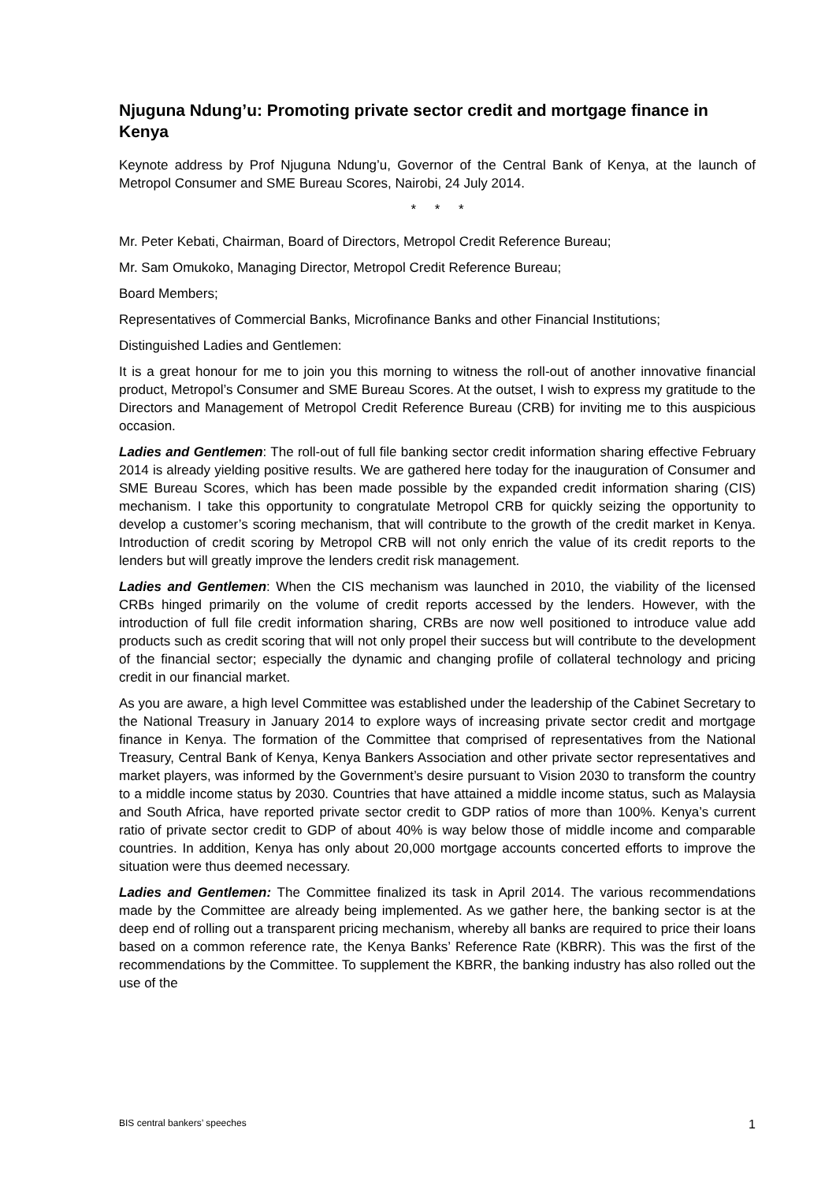Njuguna Ndung’u: Promoting private sector credit and mortgage finance in Kenya
Keynote address by Prof Njuguna Ndung’u, Governor of the Central Bank of Kenya, at the launch of Metropol Consumer and SME Bureau Scores, Nairobi, 24 July 2014.
* * *
Mr. Peter Kebati, Chairman, Board of Directors, Metropol Credit Reference Bureau;
Mr. Sam Omukoko, Managing Director, Metropol Credit Reference Bureau;
Board Members;
Representatives of Commercial Banks, Microfinance Banks and other Financial Institutions;
Distinguished Ladies and Gentlemen:
It is a great honour for me to join you this morning to witness the roll-out of another innovative financial product, Metropol’s Consumer and SME Bureau Scores. At the outset, I wish to express my gratitude to the Directors and Management of Metropol Credit Reference Bureau (CRB) for inviting me to this auspicious occasion.
Ladies and Gentlemen: The roll-out of full file banking sector credit information sharing effective February 2014 is already yielding positive results. We are gathered here today for the inauguration of Consumer and SME Bureau Scores, which has been made possible by the expanded credit information sharing (CIS) mechanism. I take this opportunity to congratulate Metropol CRB for quickly seizing the opportunity to develop a customer’s scoring mechanism, that will contribute to the growth of the credit market in Kenya. Introduction of credit scoring by Metropol CRB will not only enrich the value of its credit reports to the lenders but will greatly improve the lenders credit risk management.
Ladies and Gentlemen: When the CIS mechanism was launched in 2010, the viability of the licensed CRBs hinged primarily on the volume of credit reports accessed by the lenders. However, with the introduction of full file credit information sharing, CRBs are now well positioned to introduce value add products such as credit scoring that will not only propel their success but will contribute to the development of the financial sector; especially the dynamic and changing profile of collateral technology and pricing credit in our financial market.
As you are aware, a high level Committee was established under the leadership of the Cabinet Secretary to the National Treasury in January 2014 to explore ways of increasing private sector credit and mortgage finance in Kenya. The formation of the Committee that comprised of representatives from the National Treasury, Central Bank of Kenya, Kenya Bankers Association and other private sector representatives and market players, was informed by the Government’s desire pursuant to Vision 2030 to transform the country to a middle income status by 2030. Countries that have attained a middle income status, such as Malaysia and South Africa, have reported private sector credit to GDP ratios of more than 100%. Kenya’s current ratio of private sector credit to GDP of about 40% is way below those of middle income and comparable countries. In addition, Kenya has only about 20,000 mortgage accounts concerted efforts to improve the situation were thus deemed necessary.
Ladies and Gentlemen: The Committee finalized its task in April 2014. The various recommendations made by the Committee are already being implemented. As we gather here, the banking sector is at the deep end of rolling out a transparent pricing mechanism, whereby all banks are required to price their loans based on a common reference rate, the Kenya Banks’ Reference Rate (KBRR). This was the first of the recommendations by the Committee. To supplement the KBRR, the banking industry has also rolled out the use of the
BIS central bankers’ speeches 1